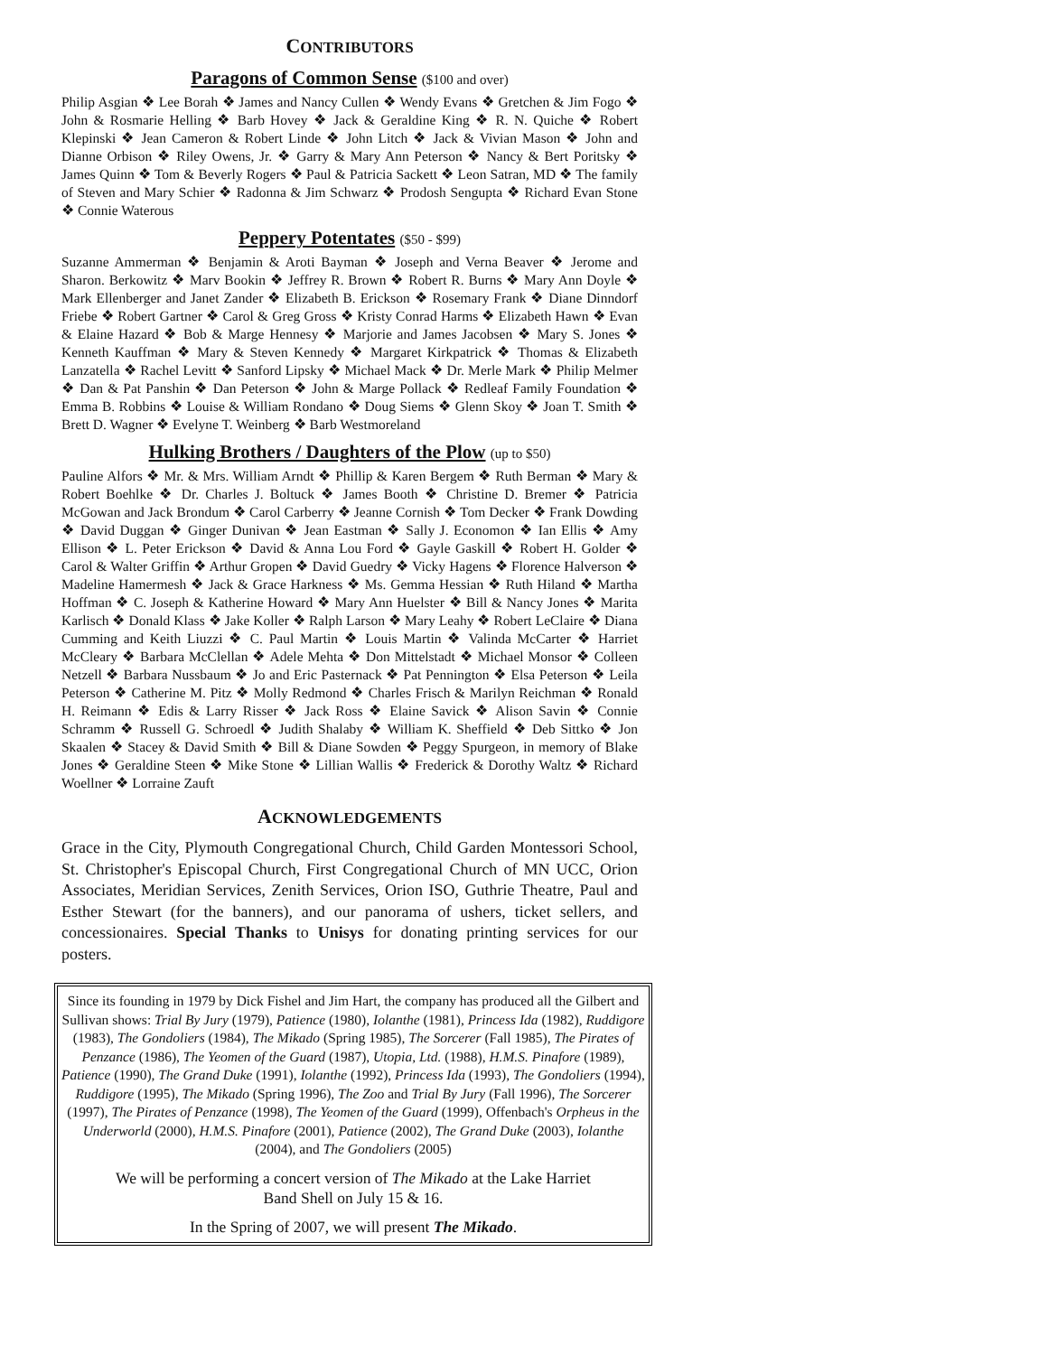CONTRIBUTORS
Paragons of Common Sense ($100 and over)
Philip Asgian ❖ Lee Borah ❖ James and Nancy Cullen ❖ Wendy Evans ❖ Gretchen & Jim Fogo ❖ John & Rosmarie Helling ❖ Barb Hovey ❖ Jack & Geraldine King ❖ R. N. Quiche ❖ Robert Klepinski ❖ Jean Cameron & Robert Linde ❖ John Litch ❖ Jack & Vivian Mason ❖ John and Dianne Orbison ❖ Riley Owens, Jr. ❖ Garry & Mary Ann Peterson ❖ Nancy & Bert Poritsky ❖ James Quinn ❖ Tom & Beverly Rogers ❖ Paul & Patricia Sackett ❖ Leon Satran, MD ❖ The family of Steven and Mary Schier ❖ Radonna & Jim Schwarz ❖ Prodosh Sengupta ❖ Richard Evan Stone ❖ Connie Waterous
Peppery Potentates ($50 - $99)
Suzanne Ammerman ❖ Benjamin & Aroti Bayman ❖ Joseph and Verna Beaver ❖ Jerome and Sharon. Berkowitz ❖ Marv Bookin ❖ Jeffrey R. Brown ❖ Robert R. Burns ❖ Mary Ann Doyle ❖ Mark Ellenberger and Janet Zander ❖ Elizabeth B. Erickson ❖ Rosemary Frank ❖ Diane Dinndorf Friebe ❖ Robert Gartner ❖ Carol & Greg Gross ❖ Kristy Conrad Harms ❖ Elizabeth Hawn ❖ Evan & Elaine Hazard ❖ Bob & Marge Hennesy ❖ Marjorie and James Jacobsen ❖ Mary S. Jones ❖ Kenneth Kauffman ❖ Mary & Steven Kennedy ❖ Margaret Kirkpatrick ❖ Thomas & Elizabeth Lanzatella ❖ Rachel Levitt ❖ Sanford Lipsky ❖ Michael Mack ❖ Dr. Merle Mark ❖ Philip Melmer ❖ Dan & Pat Panshin ❖ Dan Peterson ❖ John & Marge Pollack ❖ Redleaf Family Foundation ❖ Emma B. Robbins ❖ Louise & William Rondano ❖ Doug Siems ❖ Glenn Skoy ❖ Joan T. Smith ❖ Brett D. Wagner ❖ Evelyne T. Weinberg ❖ Barb Westmoreland
Hulking Brothers / Daughters of the Plow (up to $50)
Pauline Alfors ❖ Mr. & Mrs. William Arndt ❖ Phillip & Karen Bergem ❖ Ruth Berman ❖ Mary & Robert Boehlke ❖ Dr. Charles J. Boltuck ❖ James Booth ❖ Christine D. Bremer ❖ Patricia McGowan and Jack Brondum ❖ Carol Carberry ❖ Jeanne Cornish ❖ Tom Decker ❖ Frank Dowding ❖ David Duggan ❖ Ginger Dunivan ❖ Jean Eastman ❖ Sally J. Economon ❖ Ian Ellis ❖ Amy Ellison ❖ L. Peter Erickson ❖ David & Anna Lou Ford ❖ Gayle Gaskill ❖ Robert H. Golder ❖ Carol & Walter Griffin ❖ Arthur Gropen ❖ David Guedry ❖ Vicky Hagens ❖ Florence Halverson ❖ Madeline Hamermesh ❖ Jack & Grace Harkness ❖ Ms. Gemma Hessian ❖ Ruth Hiland ❖ Martha Hoffman ❖ C. Joseph & Katherine Howard ❖ Mary Ann Huelster ❖ Bill & Nancy Jones ❖ Marita Karlisch ❖ Donald Klass ❖ Jake Koller ❖ Ralph Larson ❖ Mary Leahy ❖ Robert LeClaire ❖ Diana Cumming and Keith Liuzzi ❖ C. Paul Martin ❖ Louis Martin ❖ Valinda McCarter ❖ Harriet McCleary ❖ Barbara McClellan ❖ Adele Mehta ❖ Don Mittelstadt ❖ Michael Monsor ❖ Colleen Netzell ❖ Barbara Nussbaum ❖ Jo and Eric Pasternack ❖ Pat Pennington ❖ Elsa Peterson ❖ Leila Peterson ❖ Catherine M. Pitz ❖ Molly Redmond ❖ Charles Frisch & Marilyn Reichman ❖ Ronald H. Reimann ❖ Edis & Larry Risser ❖ Jack Ross ❖ Elaine Savick ❖ Alison Savin ❖ Connie Schramm ❖ Russell G. Schroedl ❖ Judith Shalaby ❖ William K. Sheffield ❖ Deb Sittko ❖ Jon Skaalen ❖ Stacey & David Smith ❖ Bill & Diane Sowden ❖ Peggy Spurgeon, in memory of Blake Jones ❖ Geraldine Steen ❖ Mike Stone ❖ Lillian Wallis ❖ Frederick & Dorothy Waltz ❖ Richard Woellner ❖ Lorraine Zauft
ACKNOWLEDGEMENTS
Grace in the City, Plymouth Congregational Church, Child Garden Montessori School, St. Christopher's Episcopal Church, First Congregational Church of MN UCC, Orion Associates, Meridian Services, Zenith Services, Orion ISO, Guthrie Theatre, Paul and Esther Stewart (for the banners), and our panorama of ushers, ticket sellers, and concessionaires. Special Thanks to Unisys for donating printing services for our posters.
Since its founding in 1979 by Dick Fishel and Jim Hart, the company has produced all the Gilbert and Sullivan shows: Trial By Jury (1979), Patience (1980), Iolanthe (1981), Princess Ida (1982), Ruddigore (1983), The Gondoliers (1984), The Mikado (Spring 1985), The Sorcerer (Fall 1985), The Pirates of Penzance (1986), The Yeomen of the Guard (1987), Utopia, Ltd. (1988), H.M.S. Pinafore (1989), Patience (1990), The Grand Duke (1991), Iolanthe (1992), Princess Ida (1993), The Gondoliers (1994), Ruddigore (1995), The Mikado (Spring 1996), The Zoo and Trial By Jury (Fall 1996), The Sorcerer (1997), The Pirates of Penzance (1998), The Yeomen of the Guard (1999), Offenbach's Orpheus in the Underworld (2000), H.M.S. Pinafore (2001), Patience (2002), The Grand Duke (2003), Iolanthe (2004), and The Gondoliers (2005)
We will be performing a concert version of The Mikado at the Lake Harriet
Band Shell on July 15 & 16.
In the Spring of 2007, we will present The Mikado.